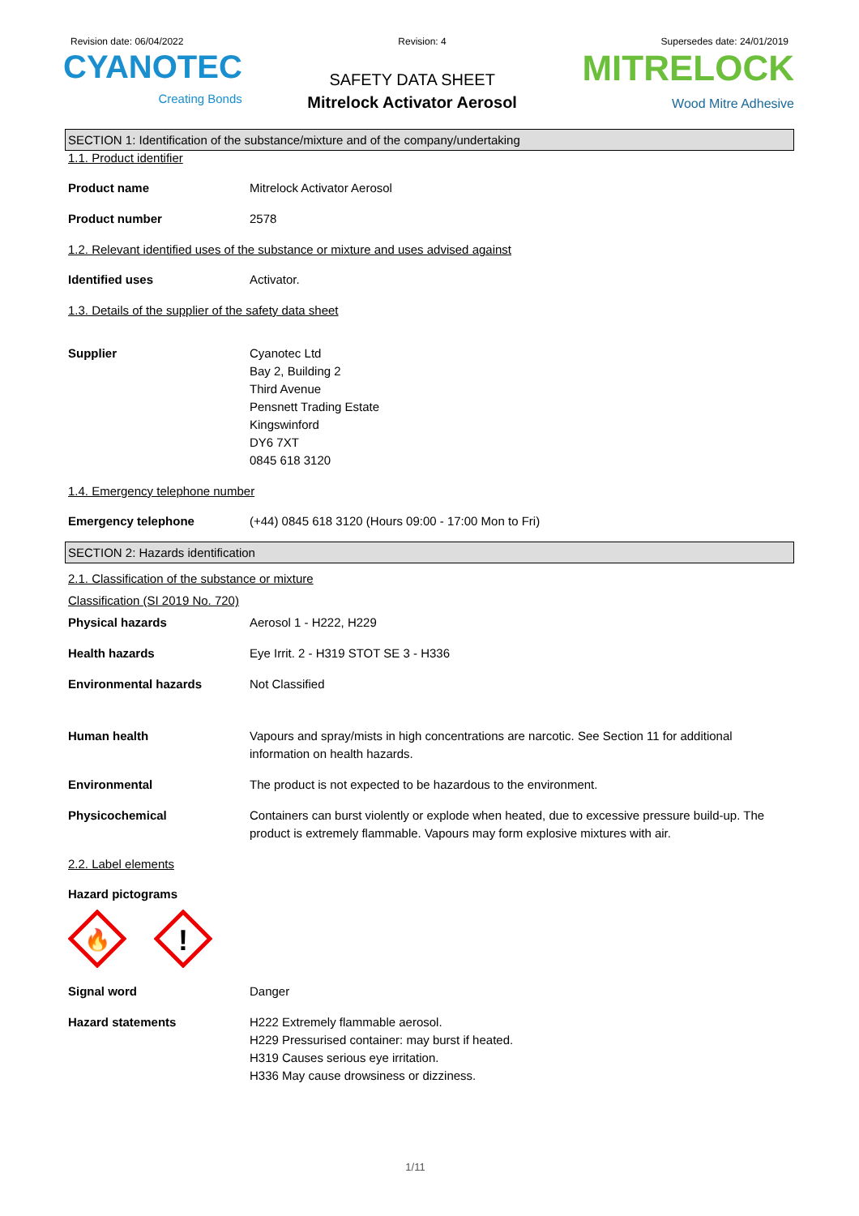Revision date: 06/04/2022 Revision: 4 Supersedes date: 24/01/2019
CYANOTEC
Creating Bonds
SAFETY DATA SHEET
Mitrelock Activator Aerosol
MITRELOCK
Wood Mitre Adhesive
SECTION 1: Identification of the substance/mixture and of the company/undertaking
1.1. Product identifier
Product name Mitrelock Activator Aerosol
Product number 2578
1.2. Relevant identified uses of the substance or mixture and uses advised against
Identified uses Activator.
1.3. Details of the supplier of the safety data sheet
Supplier Cyanotec Ltd
Bay 2, Building 2
Third Avenue
Pensnett Trading Estate
Kingswinford
DY6 7XT
0845 618 3120
1.4. Emergency telephone number
Emergency telephone (+44) 0845 618 3120 (Hours 09:00 - 17:00 Mon to Fri)
SECTION 2: Hazards identification
2.1. Classification of the substance or mixture
Classification (SI 2019 No. 720)
Physical hazards Aerosol 1 - H222, H229
Health hazards Eye Irrit. 2 - H319 STOT SE 3 - H336
Environmental hazards Not Classified
Human health Vapours and spray/mists in high concentrations are narcotic. See Section 11 for additional information on health hazards.
Environmental The product is not expected to be hazardous to the environment.
Physicochemical Containers can burst violently or explode when heated, due to excessive pressure build-up. The product is extremely flammable. Vapours may form explosive mixtures with air.
2.2. Label elements
Hazard pictograms
🔥
!
Signal word Danger
Hazard statements H222 Extremely flammable aerosol.
H229 Pressurised container: may burst if heated.
H319 Causes serious eye irritation.
H336 May cause drowsiness or dizziness.
1/11